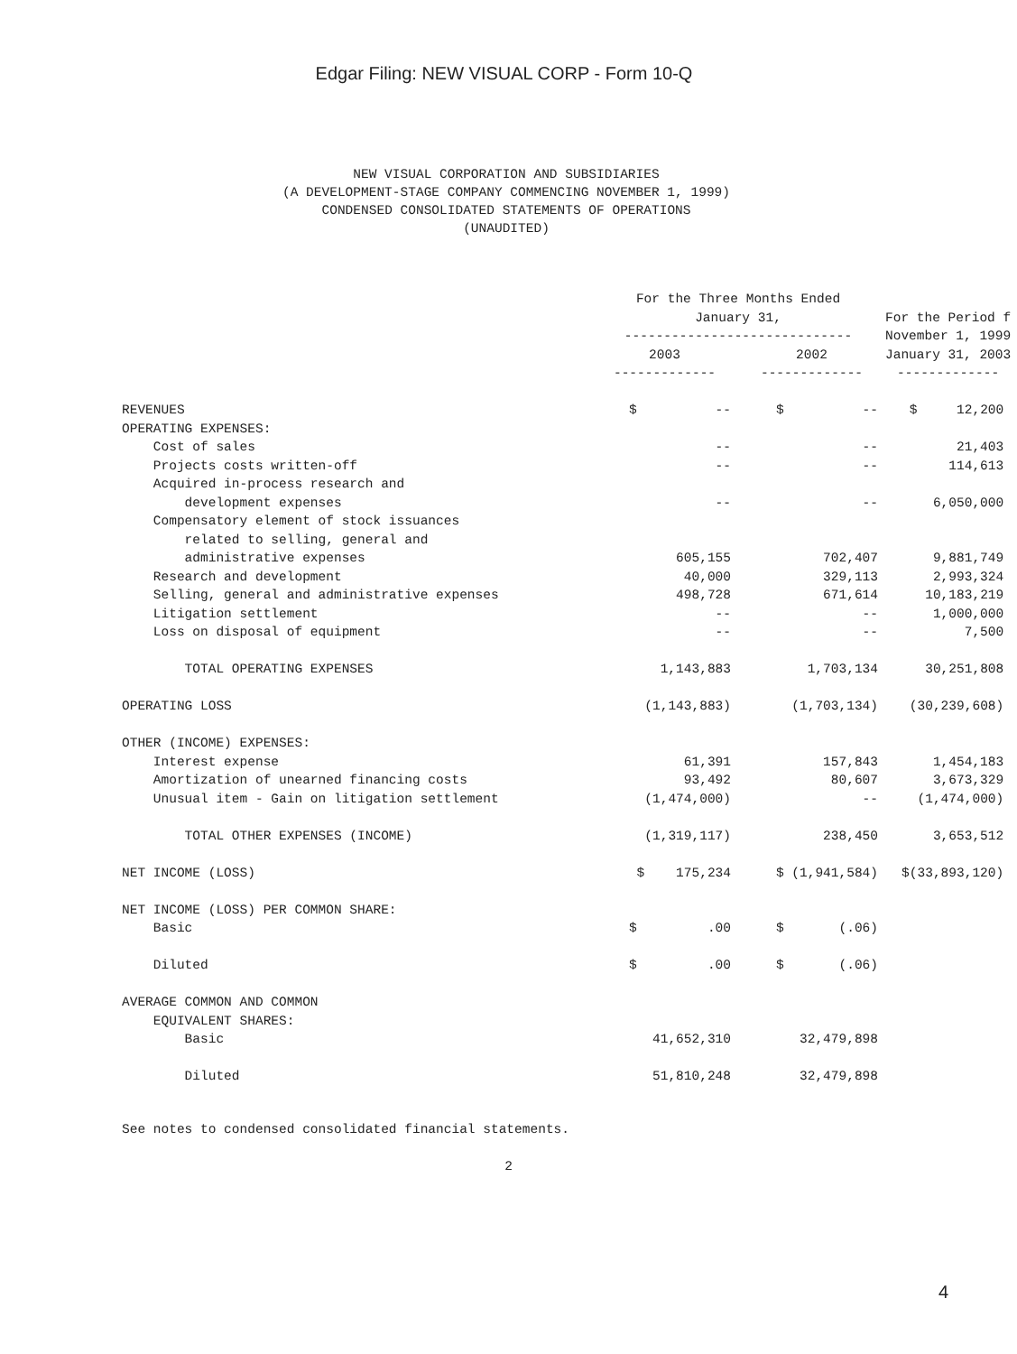Edgar Filing: NEW VISUAL CORP - Form 10-Q
NEW VISUAL CORPORATION AND SUBSIDIARIES
(A DEVELOPMENT-STAGE COMPANY COMMENCING NOVEMBER 1, 1999)
CONDENSED CONSOLIDATED STATEMENTS OF OPERATIONS
(UNAUDITED)
| | For the Three Months Ended January 31, ----------------------------- | | For the Period f November 1, 1999 |
| --- | --- | --- | --- |
| | 2003 ------------- | 2002 ------------- | January 31, 2003 ------------- |
| REVENUES | $ -- | $ -- | $ 12,200 |
| OPERATING EXPENSES: | | | |
| Cost of sales | -- | -- | 21,403 |
| Projects costs written-off | -- | -- | 114,613 |
| Acquired in-process research and development expenses | -- | -- | 6,050,000 |
| Compensatory element of stock issuances related to selling, general and administrative expenses | 605,155 | 702,407 | 9,881,749 |
| Research and development | 40,000 | 329,113 | 2,993,324 |
| Selling, general and administrative expenses | 498,728 | 671,614 | 10,183,219 |
| Litigation settlement | -- | -- | 1,000,000 |
| Loss on disposal of equipment | -- | -- | 7,500 |
| TOTAL OPERATING EXPENSES | 1,143,883 | 1,703,134 | 30,251,808 |
| OPERATING LOSS | (1,143,883) | (1,703,134) | (30,239,608) |
| OTHER (INCOME) EXPENSES: | | | |
| Interest expense | 61,391 | 157,843 | 1,454,183 |
| Amortization of unearned financing costs | 93,492 | 80,607 | 3,673,329 |
| Unusual item - Gain on litigation settlement | (1,474,000) | -- | (1,474,000) |
| TOTAL OTHER EXPENSES (INCOME) | (1,319,117) | 238,450 | 3,653,512 |
| NET INCOME (LOSS) | $ 175,234 | $ (1,941,584) | $(33,893,120) |
| NET INCOME (LOSS) PER COMMON SHARE: | | | |
| Basic | $ .00 | $ (.06) | |
| Diluted | $ .00 | $ (.06) | |
| AVERAGE COMMON AND COMMON EQUIVALENT SHARES: Basic | 41,652,310 | 32,479,898 | |
| Diluted | 51,810,248 | 32,479,898 | |
See notes to condensed consolidated financial statements.
2
4